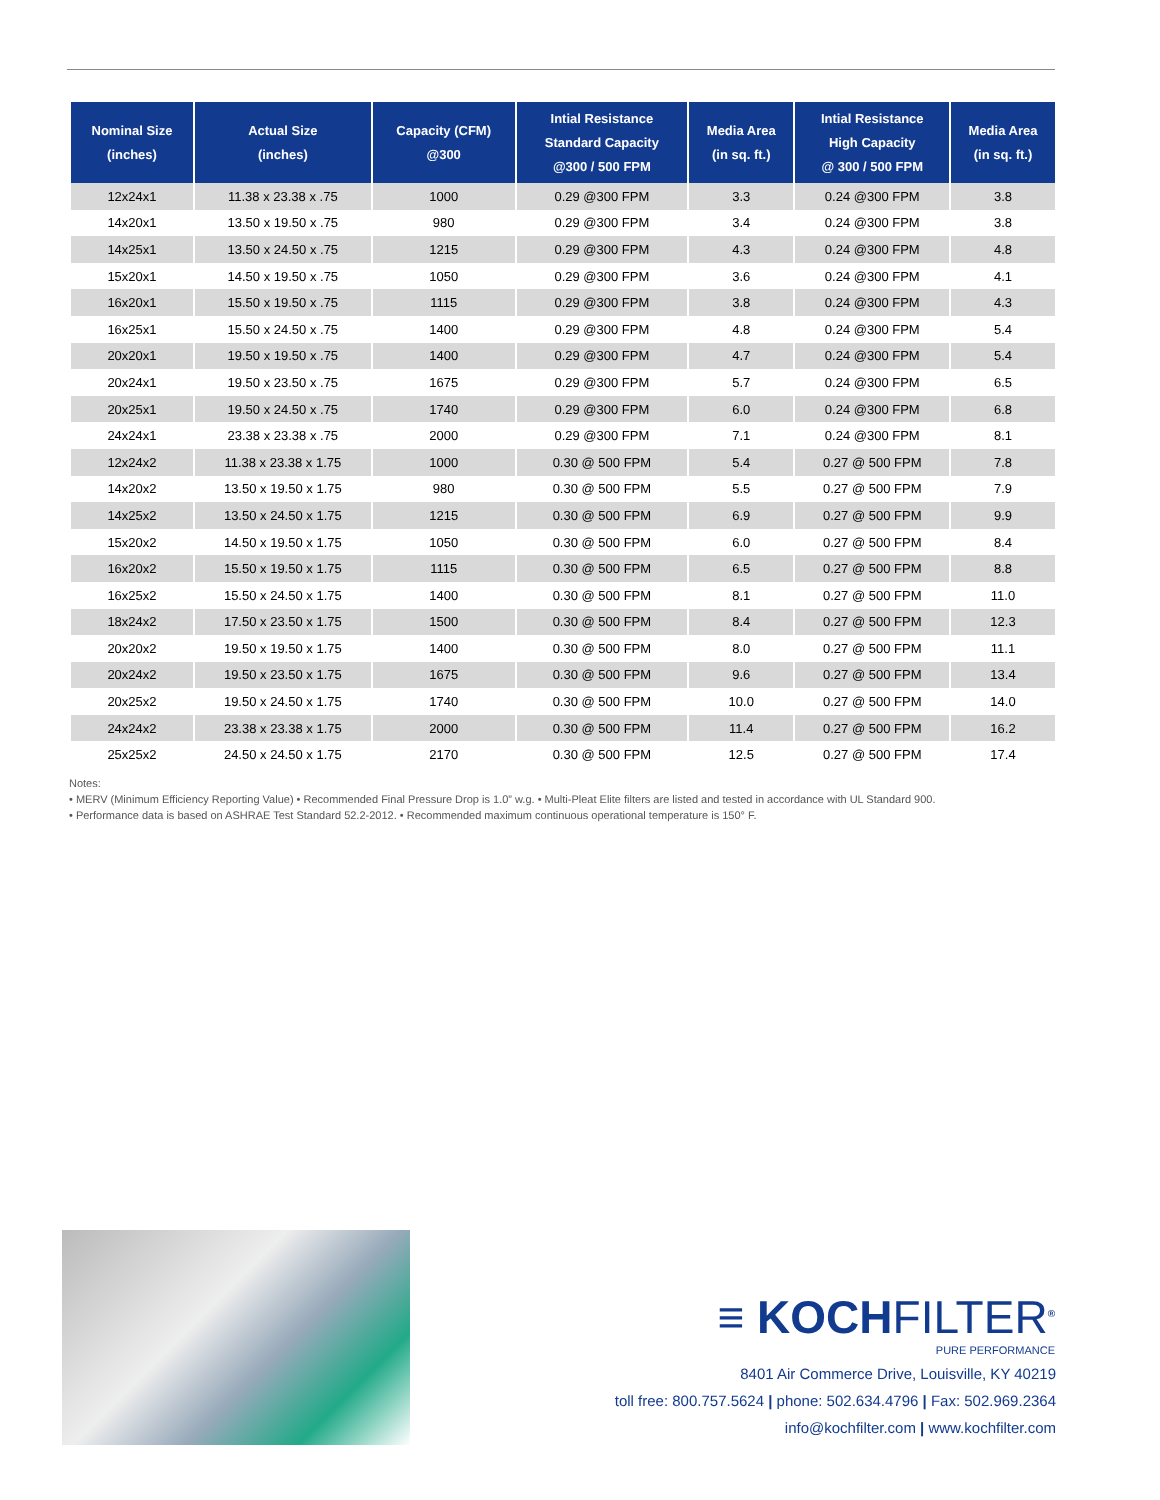| Nominal Size (inches) | Actual Size (inches) | Capacity (CFM) @300 | Intial Resistance Standard Capacity @300 / 500 FPM | Media Area (in sq. ft.) | Intial Resistance High Capacity @ 300 / 500 FPM | Media Area (in sq. ft.) |
| --- | --- | --- | --- | --- | --- | --- |
| 12x24x1 | 11.38 x 23.38 x .75 | 1000 | 0.29 @300 FPM | 3.3 | 0.24 @300 FPM | 3.8 |
| 14x20x1 | 13.50 x 19.50 x .75 | 980 | 0.29 @300 FPM | 3.4 | 0.24 @300 FPM | 3.8 |
| 14x25x1 | 13.50 x 24.50 x .75 | 1215 | 0.29 @300 FPM | 4.3 | 0.24 @300 FPM | 4.8 |
| 15x20x1 | 14.50 x 19.50 x .75 | 1050 | 0.29 @300 FPM | 3.6 | 0.24 @300 FPM | 4.1 |
| 16x20x1 | 15.50 x 19.50 x .75 | 1115 | 0.29 @300 FPM | 3.8 | 0.24 @300 FPM | 4.3 |
| 16x25x1 | 15.50 x 24.50 x .75 | 1400 | 0.29 @300 FPM | 4.8 | 0.24 @300 FPM | 5.4 |
| 20x20x1 | 19.50 x 19.50 x .75 | 1400 | 0.29 @300 FPM | 4.7 | 0.24 @300 FPM | 5.4 |
| 20x24x1 | 19.50 x 23.50 x .75 | 1675 | 0.29 @300 FPM | 5.7 | 0.24 @300 FPM | 6.5 |
| 20x25x1 | 19.50 x 24.50 x .75 | 1740 | 0.29 @300 FPM | 6.0 | 0.24 @300 FPM | 6.8 |
| 24x24x1 | 23.38 x 23.38 x .75 | 2000 | 0.29 @300 FPM | 7.1 | 0.24 @300 FPM | 8.1 |
| 12x24x2 | 11.38 x 23.38 x 1.75 | 1000 | 0.30 @ 500 FPM | 5.4 | 0.27 @ 500 FPM | 7.8 |
| 14x20x2 | 13.50 x 19.50 x 1.75 | 980 | 0.30 @ 500 FPM | 5.5 | 0.27 @ 500 FPM | 7.9 |
| 14x25x2 | 13.50 x 24.50 x 1.75 | 1215 | 0.30 @ 500 FPM | 6.9 | 0.27 @ 500 FPM | 9.9 |
| 15x20x2 | 14.50 x 19.50 x 1.75 | 1050 | 0.30 @ 500 FPM | 6.0 | 0.27 @ 500 FPM | 8.4 |
| 16x20x2 | 15.50 x 19.50 x 1.75 | 1115 | 0.30 @ 500 FPM | 6.5 | 0.27 @ 500 FPM | 8.8 |
| 16x25x2 | 15.50 x 24.50 x 1.75 | 1400 | 0.30 @ 500 FPM | 8.1 | 0.27 @ 500 FPM | 11.0 |
| 18x24x2 | 17.50 x 23.50 x 1.75 | 1500 | 0.30 @ 500 FPM | 8.4 | 0.27 @ 500 FPM | 12.3 |
| 20x20x2 | 19.50 x 19.50 x 1.75 | 1400 | 0.30 @ 500 FPM | 8.0 | 0.27 @ 500 FPM | 11.1 |
| 20x24x2 | 19.50 x 23.50 x 1.75 | 1675 | 0.30 @ 500 FPM | 9.6 | 0.27 @ 500 FPM | 13.4 |
| 20x25x2 | 19.50 x 24.50 x 1.75 | 1740 | 0.30 @ 500 FPM | 10.0 | 0.27 @ 500 FPM | 14.0 |
| 24x24x2 | 23.38 x 23.38 x 1.75 | 2000 | 0.30 @ 500 FPM | 11.4 | 0.27 @ 500 FPM | 16.2 |
| 25x25x2 | 24.50 x 24.50 x 1.75 | 2170 | 0.30 @ 500 FPM | 12.5 | 0.27 @ 500 FPM | 17.4 |
Notes:
• MERV (Minimum Efficiency Reporting Value) • Recommended Final Pressure Drop is 1.0” w.g. • Multi-Pleat Elite filters are listed and tested in accordance with UL Standard 900.
• Performance data is based on ASHRAE Test Standard 52.2-2012. • Recommended maximum continuous operational temperature is 150° F.
≡ KOCHFILTER<sup>®</sup>
PURE PERFORMANCE
8401 Air Commerce Drive, Louisville, KY 40219
toll free: 800.757.5624 | phone: 502.634.4796 | Fax: 502.969.2364
info@kochfilter.com | www.kochfilter.com